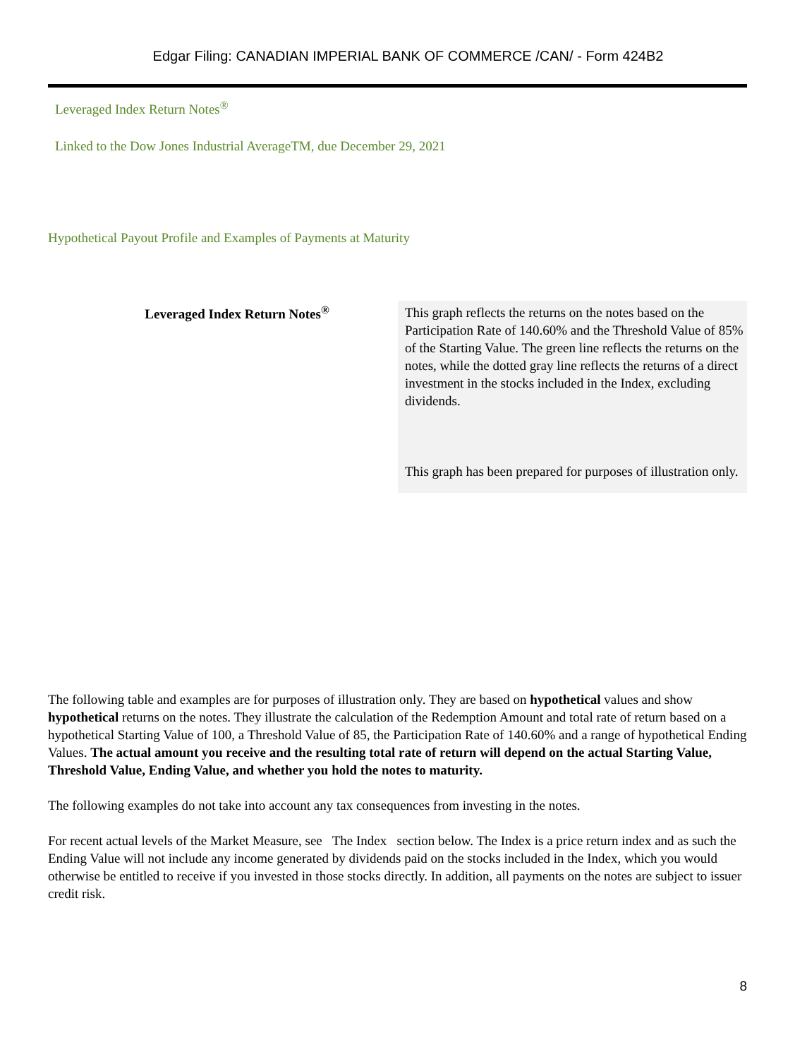Edgar Filing: CANADIAN IMPERIAL BANK OF COMMERCE /CAN/ - Form 424B2
Leveraged Index Return Notes<sup>®</sup>
Linked to the Dow Jones Industrial AverageTM, due December 29, 2021
Hypothetical Payout Profile and Examples of Payments at Maturity
Leveraged Index Return Notes<sup>®</sup>
This graph reflects the returns on the notes based on the Participation Rate of 140.60% and the Threshold Value of 85% of the Starting Value. The green line reflects the returns on the notes, while the dotted gray line reflects the returns of a direct investment in the stocks included in the Index, excluding dividends.
This graph has been prepared for purposes of illustration only.
The following table and examples are for purposes of illustration only. They are based on hypothetical values and show hypothetical returns on the notes. They illustrate the calculation of the Redemption Amount and total rate of return based on a hypothetical Starting Value of 100, a Threshold Value of 85, the Participation Rate of 140.60% and a range of hypothetical Ending Values. The actual amount you receive and the resulting total rate of return will depend on the actual Starting Value, Threshold Value, Ending Value, and whether you hold the notes to maturity.
The following examples do not take into account any tax consequences from investing in the notes.
For recent actual levels of the Market Measure, see The Index section below. The Index is a price return index and as such the Ending Value will not include any income generated by dividends paid on the stocks included in the Index, which you would otherwise be entitled to receive if you invested in those stocks directly. In addition, all payments on the notes are subject to issuer credit risk.
8